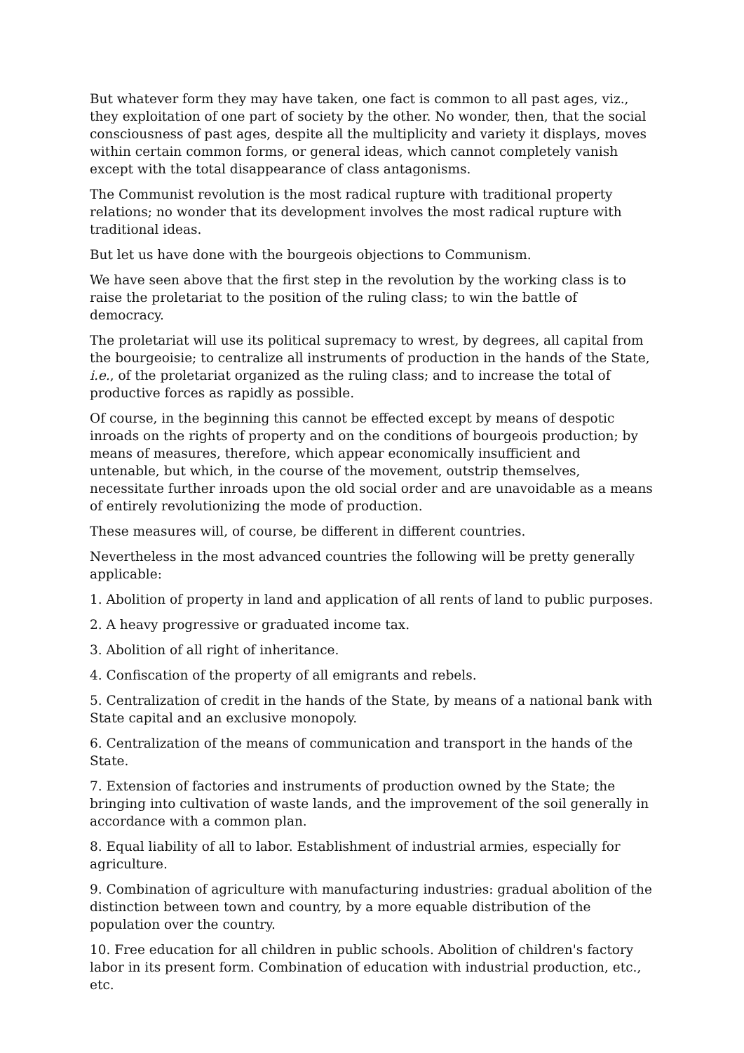But whatever form they may have taken, one fact is common to all past ages, viz., they exploitation of one part of society by the other. No wonder, then, that the social consciousness of past ages, despite all the multiplicity and variety it displays, moves within certain common forms, or general ideas, which cannot completely vanish except with the total disappearance of class antagonisms.
The Communist revolution is the most radical rupture with traditional property relations; no wonder that its development involves the most radical rupture with traditional ideas.
But let us have done with the bourgeois objections to Communism.
We have seen above that the first step in the revolution by the working class is to raise the proletariat to the position of the ruling class; to win the battle of democracy.
The proletariat will use its political supremacy to wrest, by degrees, all capital from the bourgeoisie; to centralize all instruments of production in the hands of the State, i.e., of the proletariat organized as the ruling class; and to increase the total of productive forces as rapidly as possible.
Of course, in the beginning this cannot be effected except by means of despotic inroads on the rights of property and on the conditions of bourgeois production; by means of measures, therefore, which appear economically insufficient and untenable, but which, in the course of the movement, outstrip themselves, necessitate further inroads upon the old social order and are unavoidable as a means of entirely revolutionizing the mode of production.
These measures will, of course, be different in different countries.
Nevertheless in the most advanced countries the following will be pretty generally applicable:
1. Abolition of property in land and application of all rents of land to public purposes.
2. A heavy progressive or graduated income tax.
3. Abolition of all right of inheritance.
4. Confiscation of the property of all emigrants and rebels.
5. Centralization of credit in the hands of the State, by means of a national bank with State capital and an exclusive monopoly.
6. Centralization of the means of communication and transport in the hands of the State.
7. Extension of factories and instruments of production owned by the State; the bringing into cultivation of waste lands, and the improvement of the soil generally in accordance with a common plan.
8. Equal liability of all to labor. Establishment of industrial armies, especially for agriculture.
9. Combination of agriculture with manufacturing industries: gradual abolition of the distinction between town and country, by a more equable distribution of the population over the country.
10. Free education for all children in public schools. Abolition of children's factory labor in its present form. Combination of education with industrial production, etc., etc.